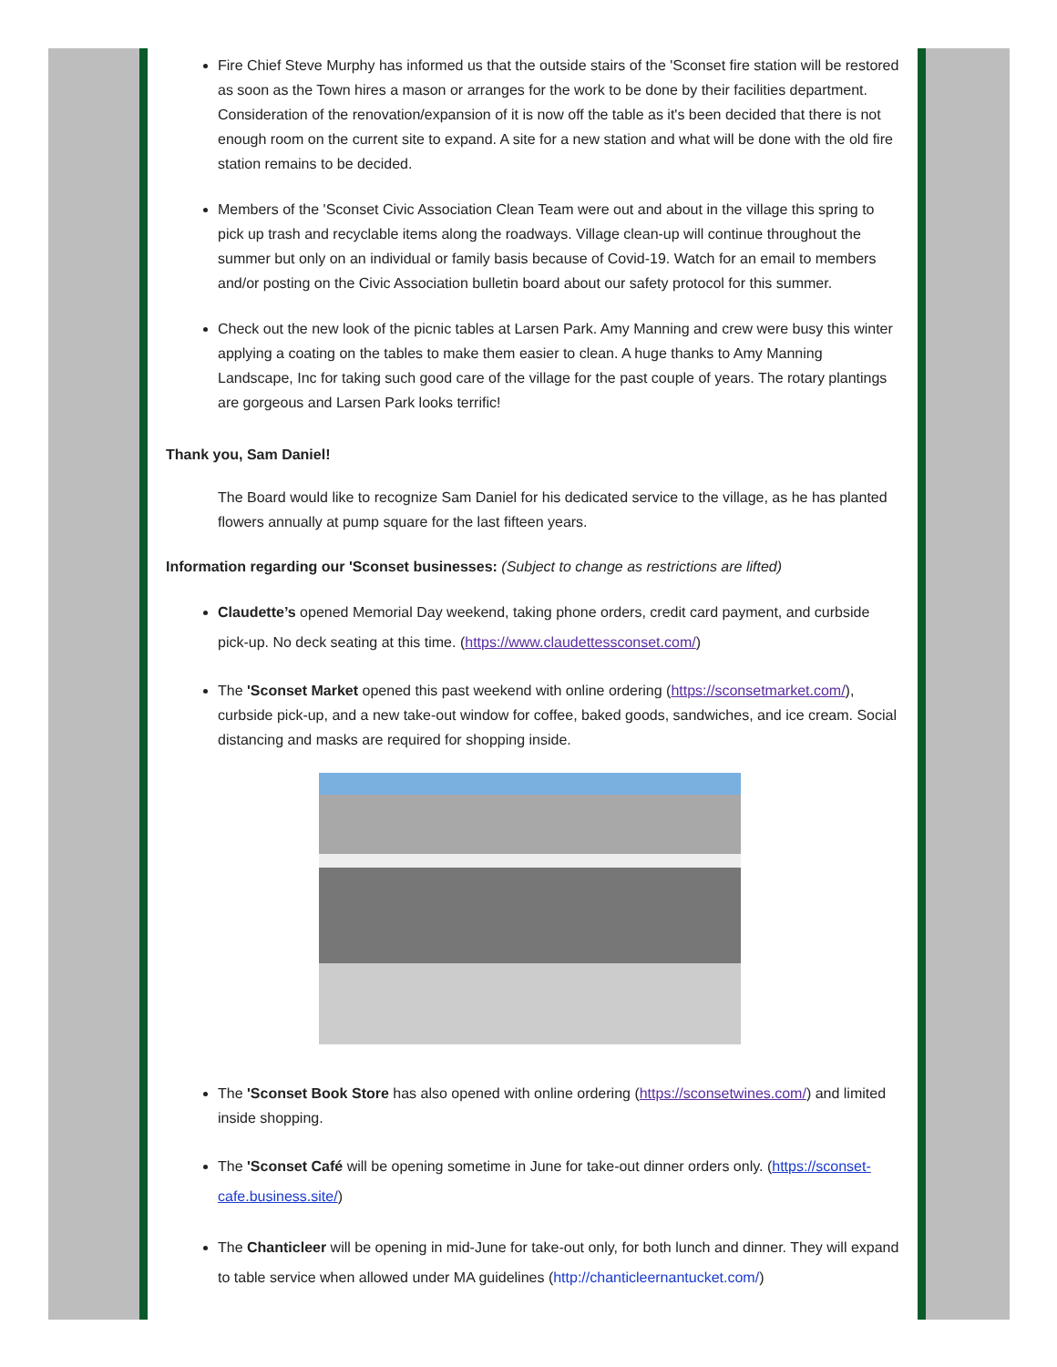Fire Chief Steve Murphy has informed us that the outside stairs of the 'Sconset fire station will be restored as soon as the Town hires a mason or arranges for the work to be done by their facilities department. Consideration of the renovation/expansion of it is now off the table as it's been decided that there is not enough room on the current site to expand. A site for a new station and what will be done with the old fire station remains to be decided.
Members of the 'Sconset Civic Association Clean Team were out and about in the village this spring to pick up trash and recyclable items along the roadways. Village clean-up will continue throughout the summer but only on an individual or family basis because of Covid-19. Watch for an email to members and/or posting on the Civic Association bulletin board about our safety protocol for this summer.
Check out the new look of the picnic tables at Larsen Park. Amy Manning and crew were busy this winter applying a coating on the tables to make them easier to clean. A huge thanks to Amy Manning Landscape, Inc for taking such good care of the village for the past couple of years. The rotary plantings are gorgeous and Larsen Park looks terrific!
Thank you, Sam Daniel!
The Board would like to recognize Sam Daniel for his dedicated service to the village, as he has planted flowers annually at pump square for the last fifteen years.
Information regarding our 'Sconset businesses: (Subject to change as restrictions are lifted)
Claudette’s opened Memorial Day weekend, taking phone orders, credit card payment, and curbside pick-up. No deck seating at this time. (https://www.claudettessconset.com/)
The 'Sconset Market opened this past weekend with online ordering (https://sconsetmarket.com/), curbside pick-up, and a new take-out window for coffee, baked goods, sandwiches, and ice cream. Social distancing and masks are required for shopping inside.
The 'Sconset Book Store has also opened with online ordering (https://sconsetwines.com/) and limited inside shopping.
The 'Sconset Café will be opening sometime in June for take-out dinner orders only. (https://sconset-cafe.business.site/)
The Chanticleer will be opening in mid-June for take-out only, for both lunch and dinner. They will expand to table service when allowed under MA guidelines (http://chanticleernantucket.com/)